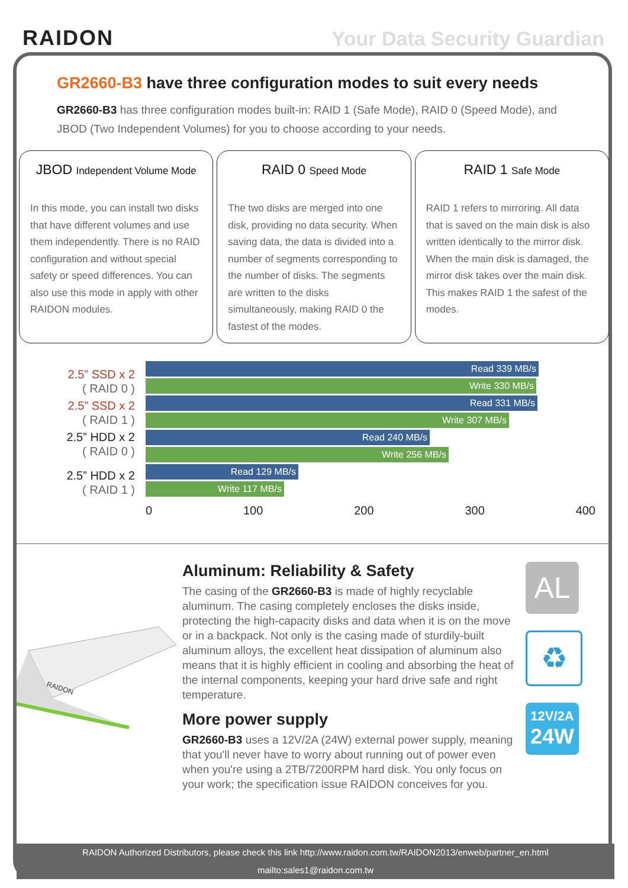RAIDON
Your Data Security Guardian
GR2660-B3 have three configuration modes to suit every needs
GR2660-B3 has three configuration modes built-in: RAID 1 (Safe Mode), RAID 0 (Speed Mode), and JBOD (Two Independent Volumes) for you to choose according to your needs.
JBOD Independent Volume Mode
In this mode, you can install two disks that have different volumes and use them independently. There is no RAID configuration and without special safety or speed differences. You can also use this mode in apply with other RAIDON modules.
RAID 0 Speed Mode
The two disks are merged into one disk, providing no data security. When saving data, the data is divided into a number of segments corresponding to the number of disks. The segments are written to the disks simultaneously, making RAID 0 the fastest of the modes.
RAID 1 Safe Mode
RAID 1 refers to mirroring. All data that is saved on the main disk is also written identically to the mirror disk. When the main disk is damaged, the mirror disk takes over the main disk. This makes RAID 1 the safest of the modes.
2.5” SSD x 2
( RAID 0 )
2.5” SSD x 2
( RAID 1 )
2.5” HDD x 2
( RAID 0 )
2.5” HDD x 2
( RAID 1 )
Read 339 MB/s
Write 330 MB/s
Read 331 MB/s
Write 307 MB/s
Read 240 MB/s
Write 256 MB/s
Read 129 MB/s
Write 117 MB/s
0 100 200 300 400
RAIDON
Aluminum: Reliability & Safety
The casing of the GR2660-B3 is made of highly recyclable aluminum. The casing completely encloses the disks inside, protecting the high-capacity disks and data when it is on the move or in a backpack. Not only is the casing made of sturdily-built aluminum alloys, the excellent heat dissipation of aluminum also means that it is highly efficient in cooling and absorbing the heat of the internal components, keeping your hard drive safe and right temperature.
More power supply
GR2660-B3 uses a 12V/2A (24W) external power supply, meaning that you'll never have to worry about running out of power even when you're using a 2TB/7200RPM hard disk. You only focus on your work; the specification issue RAIDON conceives for you.
AL
♻
12V/2A
24W
RAIDON Authorized Distributors, please check this link http://www.raidon.com.tw/RAIDON2013/enweb/partner_en.html
mailto:sales1@raidon.com.tw